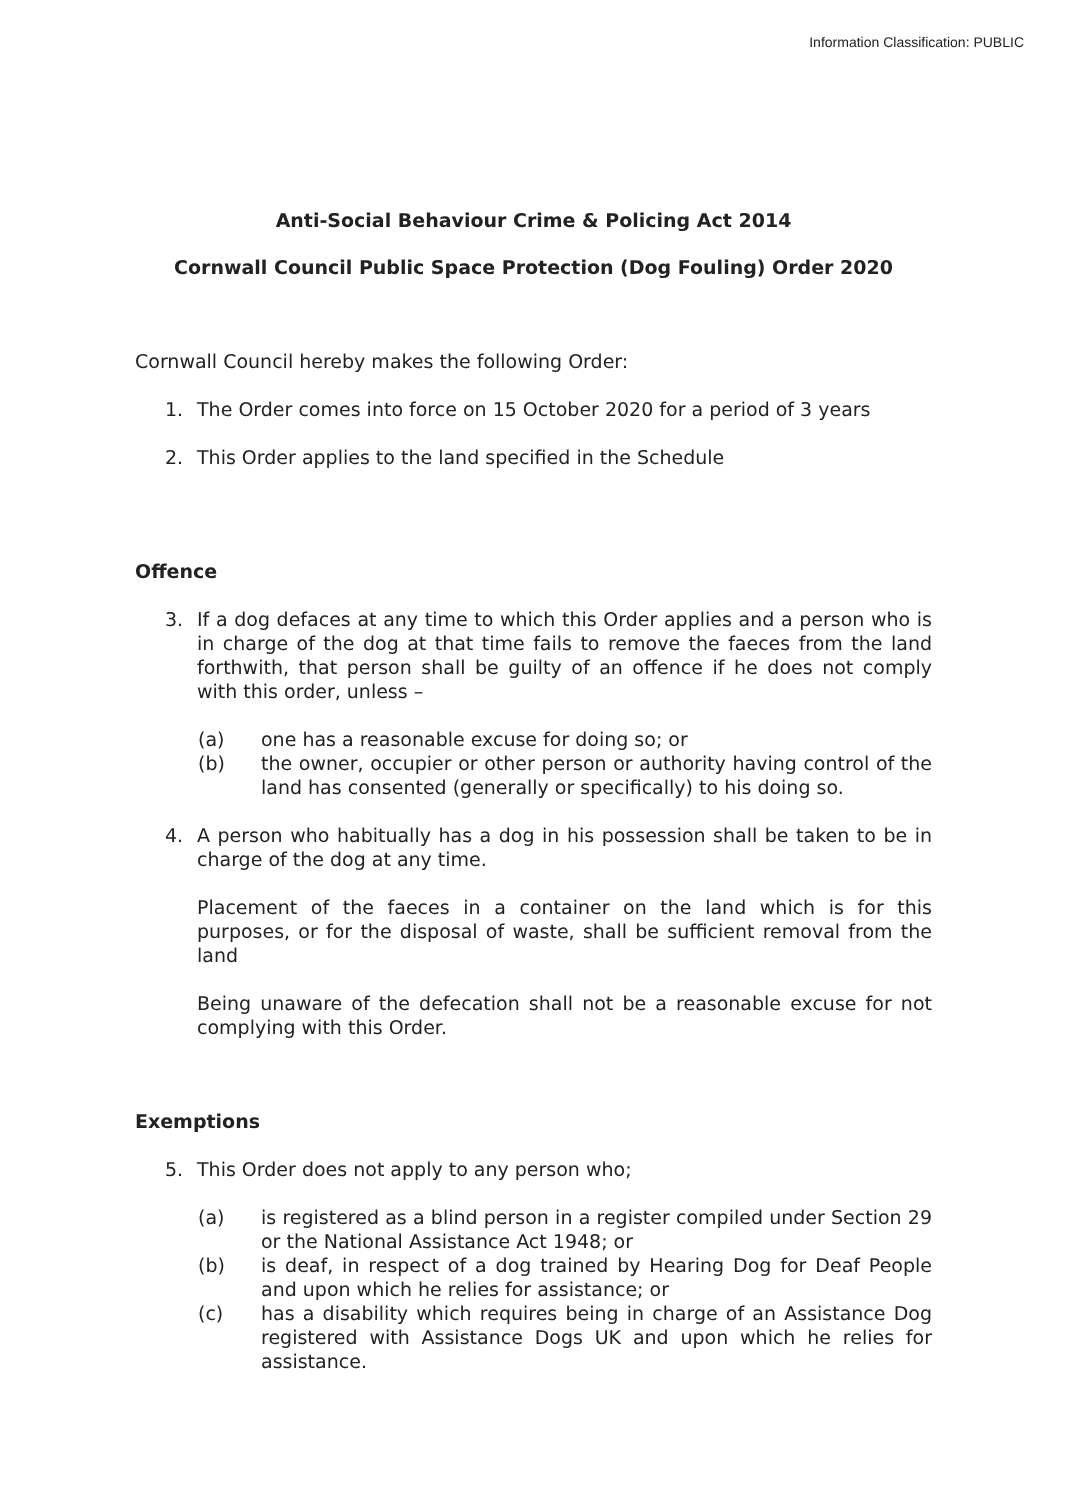Information Classification: PUBLIC
Anti-Social Behaviour Crime & Policing Act 2014
Cornwall Council Public Space Protection (Dog Fouling) Order 2020
Cornwall Council hereby makes the following Order:
1. The Order comes into force on 15 October 2020 for a period of 3 years
2. This Order applies to the land specified in the Schedule
Offence
3. If a dog defaces at any time to which this Order applies and a person who is in charge of the dog at that time fails to remove the faeces from the land forthwith, that person shall be guilty of an offence if he does not comply with this order, unless –
(a) one has a reasonable excuse for doing so; or
(b) the owner, occupier or other person or authority having control of the land has consented (generally or specifically) to his doing so.
4. A person who habitually has a dog in his possession shall be taken to be in charge of the dog at any time.
Placement of the faeces in a container on the land which is for this purposes, or for the disposal of waste, shall be sufficient removal from the land
Being unaware of the defecation shall not be a reasonable excuse for not complying with this Order.
Exemptions
5. This Order does not apply to any person who;
(a) is registered as a blind person in a register compiled under Section 29 or the National Assistance Act 1948; or
(b) is deaf, in respect of a dog trained by Hearing Dog for Deaf People and upon which he relies for assistance; or
(c) has a disability which requires being in charge of an Assistance Dog registered with Assistance Dogs UK and upon which he relies for assistance.